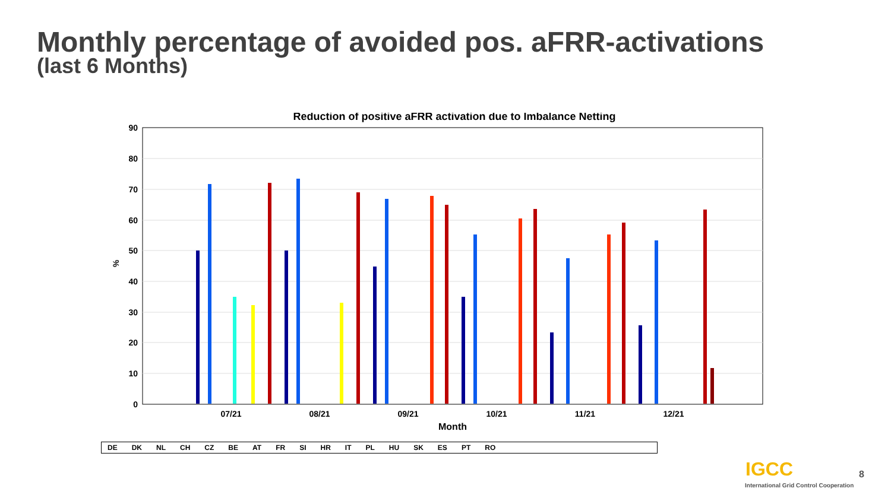Monthly percentage of avoided pos. aFRR-activations
(last 6 Months)
Reduction of positive aFRR activation due to Imbalance Netting
90
80
70
60
50
40
30
20
10
0
07/21
08/21
09/21
10/21
11/21
12/21
Month
%
DE DK NL CH CZ BE AT FR SI HR IT PL HU SK ES PT RO
IGCC
International Grid Control Cooperation
8